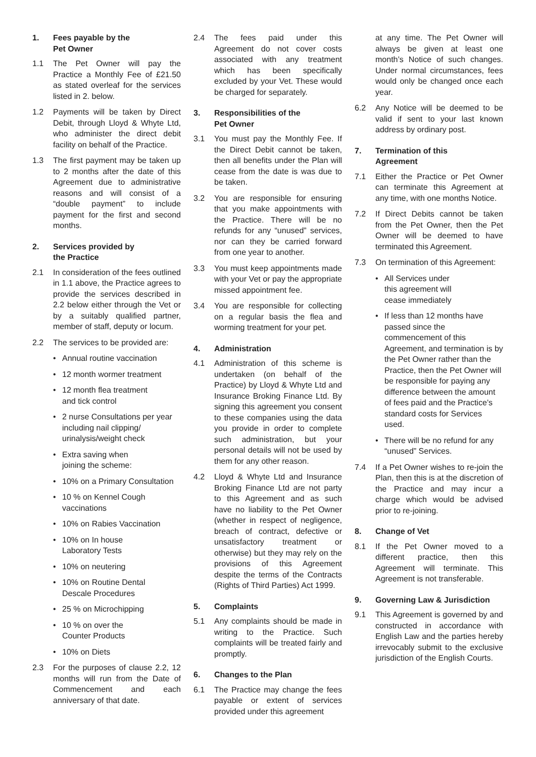1. Fees payable by the
Pet Owner
1.1 The Pet Owner will pay the Practice a Monthly Fee of £21.50 as stated overleaf for the services listed in 2. below.
1.2 Payments will be taken by Direct Debit, through Lloyd & Whyte Ltd, who administer the direct debit facility on behalf of the Practice.
1.3 The first payment may be taken up to 2 months after the date of this Agreement due to administrative reasons and will consist of a “double payment” to include payment for the first and second months.
2. Services provided by
the Practice
2.1 In consideration of the fees outlined in 1.1 above, the Practice agrees to provide the services described in 2.2 below either through the Vet or by a suitably qualified partner, member of staff, deputy or locum.
2.2 The services to be provided are:
• Annual routine vaccination
• 12 month wormer treatment
• 12 month flea treatment
and tick control
• 2 nurse Consultations per year including nail clipping/ urinalysis/weight check
• Extra saving when
joining the scheme:
• 10% on a Primary Consultation
• 10 % on Kennel Cough
vaccinations
• 10% on Rabies Vaccination
• 10% on In house
Laboratory Tests
• 10% on neutering
• 10% on Routine Dental
Descale Procedures
• 25 % on Microchipping
• 10 % on over the
Counter Products
• 10% on Diets
2.3 For the purposes of clause 2.2, 12 months will run from the Date of Commencement and each anniversary of that date.
2.4 The fees paid under this Agreement do not cover costs associated with any treatment which has been specifically excluded by your Vet. These would be charged for separately.
3. Responsibilities of the
Pet Owner
3.1 You must pay the Monthly Fee. If the Direct Debit cannot be taken, then all benefits under the Plan will cease from the date is was due to be taken.
3.2 You are responsible for ensuring that you make appointments with the Practice. There will be no refunds for any “unused” services, nor can they be carried forward from one year to another.
3.3 You must keep appointments made with your Vet or pay the appropriate missed appointment fee.
3.4 You are responsible for collecting on a regular basis the flea and worming treatment for your pet.
4. Administration
4.1 Administration of this scheme is undertaken (on behalf of the Practice) by Lloyd & Whyte Ltd and Insurance Broking Finance Ltd. By signing this agreement you consent to these companies using the data you provide in order to complete such administration, but your personal details will not be used by them for any other reason.
4.2 Lloyd & Whyte Ltd and Insurance Broking Finance Ltd are not party to this Agreement and as such have no liability to the Pet Owner (whether in respect of negligence, breach of contract, defective or unsatisfactory treatment or otherwise) but they may rely on the provisions of this Agreement despite the terms of the Contracts (Rights of Third Parties) Act 1999.
5. Complaints
5.1 Any complaints should be made in writing to the Practice. Such complaints will be treated fairly and promptly.
6. Changes to the Plan
6.1 The Practice may change the fees payable or extent of services provided under this agreement
at any time. The Pet Owner will always be given at least one month’s Notice of such changes. Under normal circumstances, fees would only be changed once each year.
6.2 Any Notice will be deemed to be valid if sent to your last known address by ordinary post.
7. Termination of this
Agreement
7.1 Either the Practice or Pet Owner can terminate this Agreement at any time, with one months Notice.
7.2 If Direct Debits cannot be taken from the Pet Owner, then the Pet Owner will be deemed to have terminated this Agreement.
7.3 On termination of this Agreement:
• All Services under
this agreement will
cease immediately
• If less than 12 months have passed since the commencement of this Agreement, and termination is by the Pet Owner rather than the Practice, then the Pet Owner will be responsible for paying any difference between the amount of fees paid and the Practice’s standard costs for Services used.
• There will be no refund for any “unused” Services.
7.4 If a Pet Owner wishes to re-join the Plan, then this is at the discretion of the Practice and may incur a charge which would be advised prior to re-joining.
8. Change of Vet
8.1 If the Pet Owner moved to a different practice, then this Agreement will terminate. This Agreement is not transferable.
9. Governing Law & Jurisdiction
9.1 This Agreement is governed by and constructed in accordance with English Law and the parties hereby irrevocably submit to the exclusive jurisdiction of the English Courts.